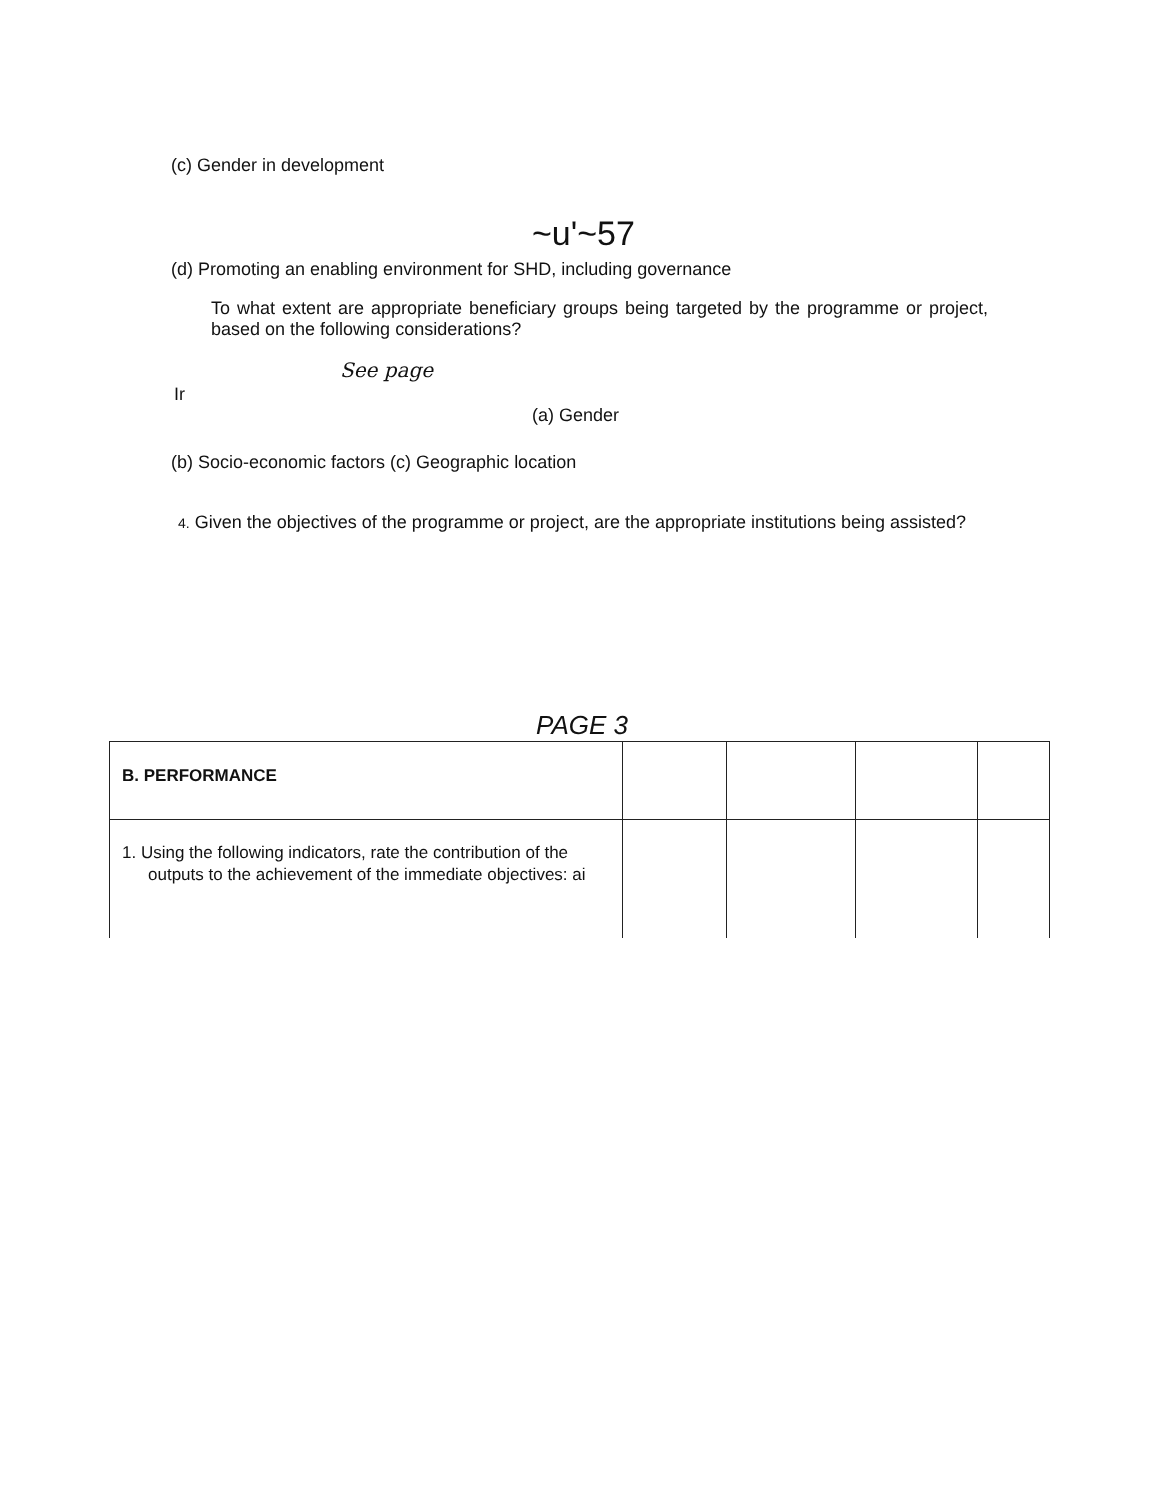(c) Gender in development
~u'~57
(d) Promoting an enabling environment for SHD, including governance
To what extent are appropriate beneficiary groups being targeted by the programme or project, based on the following considerations?
See page
Ir
(a) Gender
(b) Socio-economic factors (c) Geographic location
4. Given the objectives of the programme or project, are the appropriate institutions being assisted?
PAGE 3
| B. PERFORMANCE | | | | |
| 1. Using the following indicators, rate the contribution of the outputs to the achievement of the immediate objectives: ai | | | | |